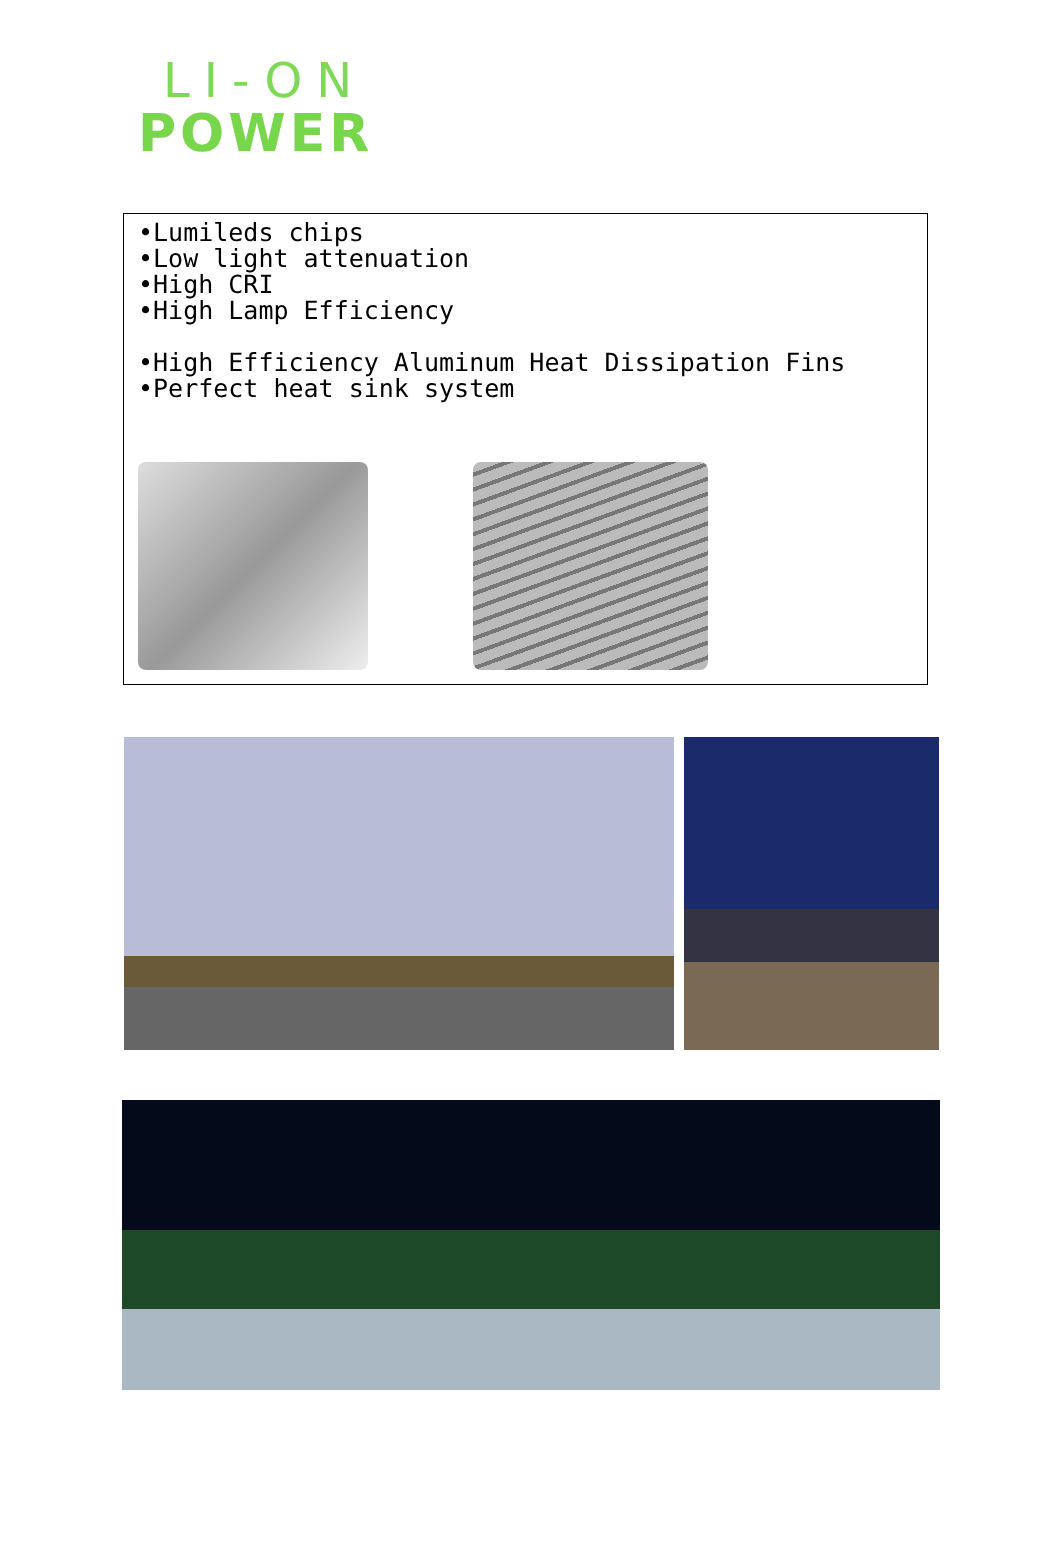LI-ON
POWER
•Lumileds chips
•Low light attenuation
•High CRI
•High Lamp Efficiency
•High Efficiency Aluminum Heat Dissipation Fins
•Perfect heat sink system